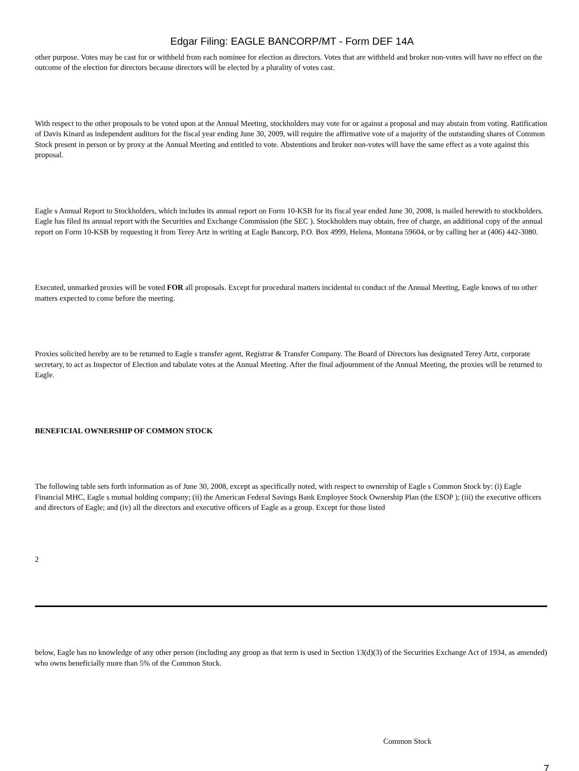Edgar Filing: EAGLE BANCORP/MT - Form DEF 14A
other purpose. Votes may be cast for or withheld from each nominee for election as directors. Votes that are withheld and broker non-votes will have no effect on the outcome of the election for directors because directors will be elected by a plurality of votes cast.
With respect to the other proposals to be voted upon at the Annual Meeting, stockholders may vote for or against a proposal and may abstain from voting. Ratification of Davis Kinard as independent auditors for the fiscal year ending June 30, 2009, will require the affirmative vote of a majority of the outstanding shares of Common Stock present in person or by proxy at the Annual Meeting and entitled to vote. Abstentions and broker non-votes will have the same effect as a vote against this proposal.
Eagle s Annual Report to Stockholders, which includes its annual report on Form 10-KSB for its fiscal year ended June 30, 2008, is mailed herewith to stockholders. Eagle has filed its annual report with the Securities and Exchange Commission (the SEC ). Stockholders may obtain, free of charge, an additional copy of the annual report on Form 10-KSB by requesting it from Terey Artz in writing at Eagle Bancorp, P.O. Box 4999, Helena, Montana 59604, or by calling her at (406) 442-3080.
Executed, unmarked proxies will be voted FOR all proposals. Except for procedural matters incidental to conduct of the Annual Meeting, Eagle knows of no other matters expected to come before the meeting.
Proxies solicited hereby are to be returned to Eagle s transfer agent, Registrar & Transfer Company. The Board of Directors has designated Terey Artz, corporate secretary, to act as Inspector of Election and tabulate votes at the Annual Meeting. After the final adjournment of the Annual Meeting, the proxies will be returned to Eagle.
BENEFICIAL OWNERSHIP OF COMMON STOCK
The following table sets forth information as of June 30, 2008, except as specifically noted, with respect to ownership of Eagle s Common Stock by: (i) Eagle Financial MHC, Eagle s mutual holding company; (ii) the American Federal Savings Bank Employee Stock Ownership Plan (the ESOP ); (iii) the executive officers and directors of Eagle; and (iv) all the directors and executive officers of Eagle as a group. Except for those listed
2
below, Eagle has no knowledge of any other person (including any group as that term is used in Section 13(d)(3) of the Securities Exchange Act of 1934, as amended) who owns beneficially more than 5% of the Common Stock.
Common Stock
7